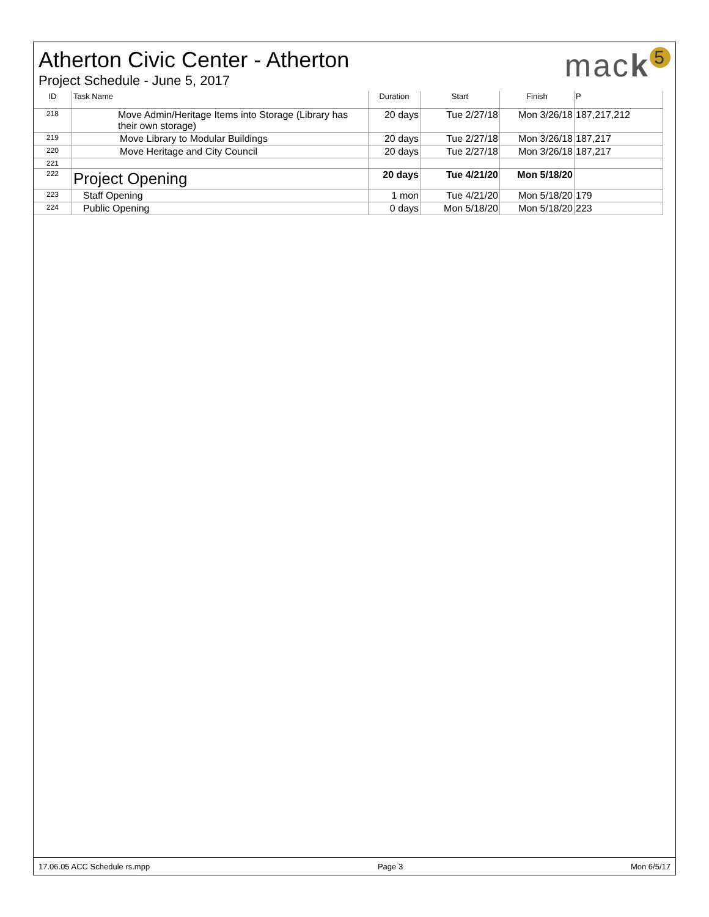Atherton Civic Center - Atherton
Project Schedule - June 5, 2017
mack<sup>5</sup>
| ID | Task Name | Duration | Start | Finish | P |
| --- | --- | --- | --- | --- | --- |
| 218 | Move Admin/Heritage Items into Storage (Library has their own storage) | 20 days | Tue 2/27/18 | Mon 3/26/18 | 187,217,212 |
| 219 | Move Library to Modular Buildings | 20 days | Tue 2/27/18 | Mon 3/26/18 | 187,217 |
| 220 | Move Heritage and City Council | 20 days | Tue 2/27/18 | Mon 3/26/18 | 187,217 |
| 221 | | | | | |
| 222 | Project Opening | 20 days | Tue 4/21/20 | Mon 5/18/20 | |
| 223 | Staff Opening | 1 mon | Tue 4/21/20 | Mon 5/18/20 | 179 |
| 224 | Public Opening | 0 days | Mon 5/18/20 | Mon 5/18/20 | 223 |
17.06.05 ACC Schedule rs.mpp Page 3 Mon 6/5/17